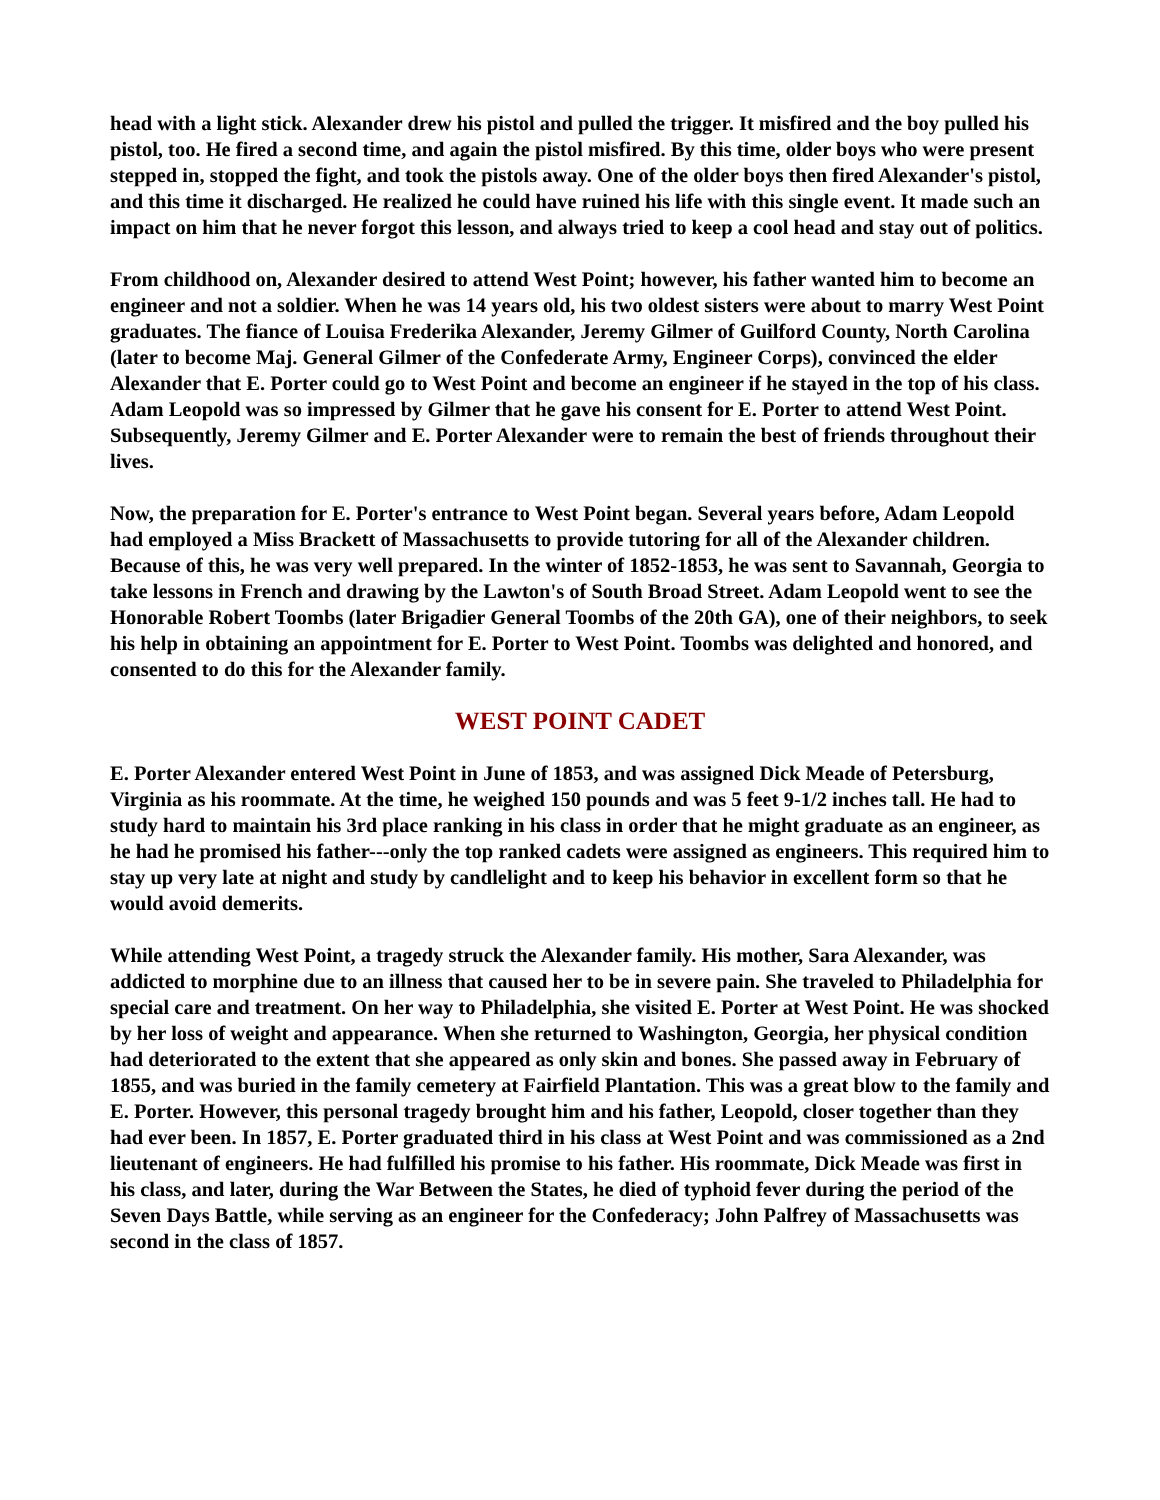head with a light stick. Alexander drew his pistol and pulled the trigger. It misfired and the boy pulled his pistol, too. He fired a second time, and again the pistol misfired. By this time, older boys who were present stepped in, stopped the fight, and took the pistols away. One of the older boys then fired Alexander's pistol, and this time it discharged. He realized he could have ruined his life with this single event. It made such an impact on him that he never forgot this lesson, and always tried to keep a cool head and stay out of politics.
From childhood on, Alexander desired to attend West Point; however, his father wanted him to become an engineer and not a soldier. When he was 14 years old, his two oldest sisters were about to marry West Point graduates. The fiance of Louisa Frederika Alexander, Jeremy Gilmer of Guilford County, North Carolina (later to become Maj. General Gilmer of the Confederate Army, Engineer Corps), convinced the elder Alexander that E. Porter could go to West Point and become an engineer if he stayed in the top of his class. Adam Leopold was so impressed by Gilmer that he gave his consent for E. Porter to attend West Point. Subsequently, Jeremy Gilmer and E. Porter Alexander were to remain the best of friends throughout their lives.
Now, the preparation for E. Porter's entrance to West Point began. Several years before, Adam Leopold had employed a Miss Brackett of Massachusetts to provide tutoring for all of the Alexander children. Because of this, he was very well prepared. In the winter of 1852-1853, he was sent to Savannah, Georgia to take lessons in French and drawing by the Lawton's of South Broad Street. Adam Leopold went to see the Honorable Robert Toombs (later Brigadier General Toombs of the 20th GA), one of their neighbors, to seek his help in obtaining an appointment for E. Porter to West Point. Toombs was delighted and honored, and consented to do this for the Alexander family.
WEST POINT CADET
E. Porter Alexander entered West Point in June of 1853, and was assigned Dick Meade of Petersburg, Virginia as his roommate. At the time, he weighed 150 pounds and was 5 feet 9-1/2 inches tall. He had to study hard to maintain his 3rd place ranking in his class in order that he might graduate as an engineer, as he had he promised his father---only the top ranked cadets were assigned as engineers. This required him to stay up very late at night and study by candlelight and to keep his behavior in excellent form so that he would avoid demerits.
While attending West Point, a tragedy struck the Alexander family. His mother, Sara Alexander, was addicted to morphine due to an illness that caused her to be in severe pain. She traveled to Philadelphia for special care and treatment. On her way to Philadelphia, she visited E. Porter at West Point. He was shocked by her loss of weight and appearance. When she returned to Washington, Georgia, her physical condition had deteriorated to the extent that she appeared as only skin and bones. She passed away in February of 1855, and was buried in the family cemetery at Fairfield Plantation. This was a great blow to the family and E. Porter. However, this personal tragedy brought him and his father, Leopold, closer together than they had ever been. In 1857, E. Porter graduated third in his class at West Point and was commissioned as a 2nd lieutenant of engineers. He had fulfilled his promise to his father. His roommate, Dick Meade was first in his class, and later, during the War Between the States, he died of typhoid fever during the period of the Seven Days Battle, while serving as an engineer for the Confederacy; John Palfrey of Massachusetts was second in the class of 1857.